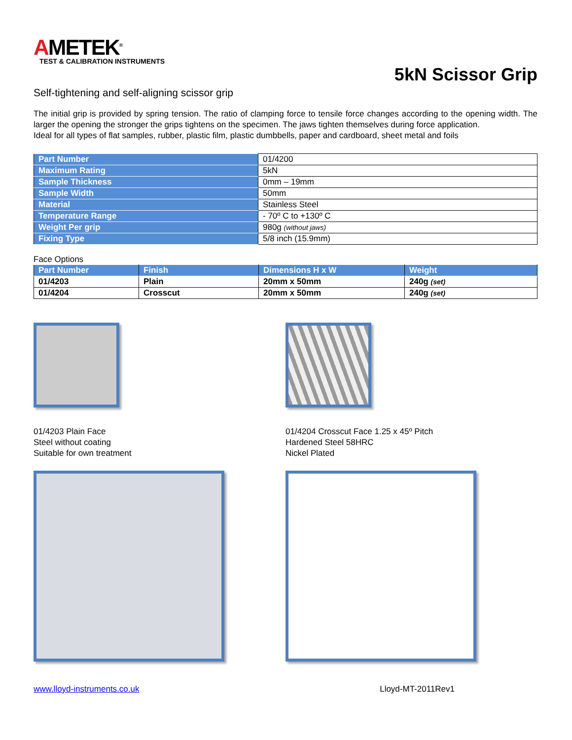AMETEK<sup>®</sup>
TEST & CALIBRATION INSTRUMENTS
5kN Scissor Grip
Self-tightening and self-aligning scissor grip
The initial grip is provided by spring tension. The ratio of clamping force to tensile force changes according to the opening width. The larger the opening the stronger the grips tightens on the specimen. The jaws tighten themselves during force application.
Ideal for all types of flat samples, rubber, plastic film, plastic dumbbells, paper and cardboard, sheet metal and foils
| Part Number | 01/4200 |
| Maximum Rating | 5kN |
| Sample Thickness | 0mm – 19mm |
| Sample Width | 50mm |
| Material | Stainless Steel |
| Temperature Range | - 70º C to +130º C |
| Weight Per grip | 980g (without jaws) |
| Fixing Type | 5/8 inch (15.9mm) |
Face Options
| Part Number | Finish | Dimensions H x W | Weight |
| --- | --- | --- | --- |
| 01/4203 | Plain | 20mm x 50mm | 240g (set) |
| 01/4204 | Crosscut | 20mm x 50mm | 240g (set) |
01/4203 Plain Face
Steel without coating
Suitable for own treatment
01/4204 Crosscut Face 1.25 x 45º Pitch
Hardened Steel 58HRC
Nickel Plated
www.lloyd-instruments.co.uk Lloyd-MT-2011Rev1